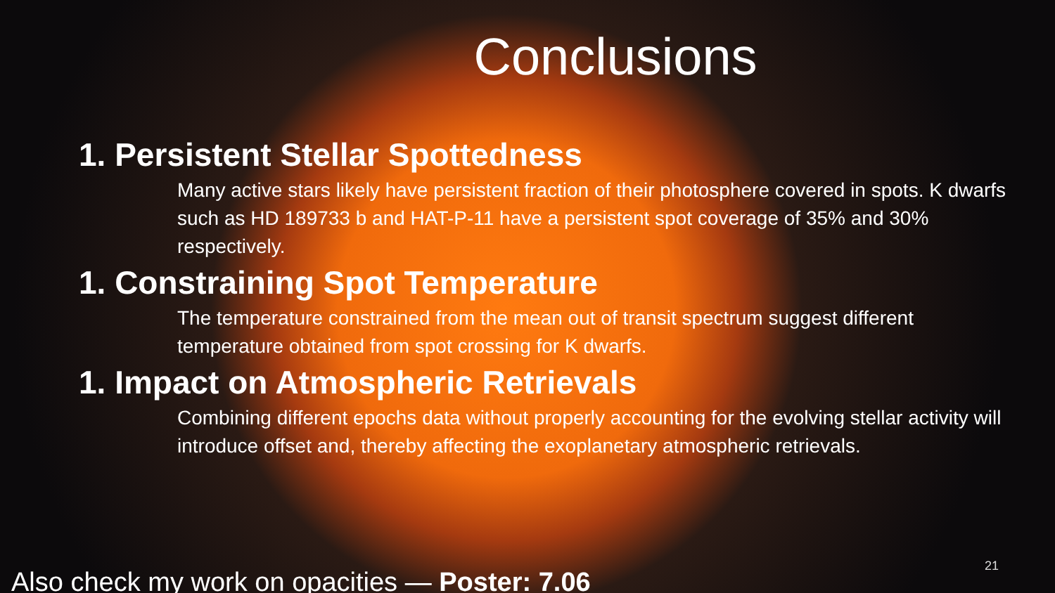Conclusions
1. Persistent Stellar Spottedness
Many active stars likely have persistent fraction of their photosphere covered in spots. K dwarfs such as HD 189733 b and HAT-P-11 have a persistent spot coverage of 35% and 30% respectively.
1. Constraining Spot Temperature
The temperature constrained from the mean out of transit spectrum suggest different temperature obtained from spot crossing for K dwarfs.
1. Impact on Atmospheric Retrievals
Combining different epochs data without properly accounting for the evolving stellar activity will introduce offset and, thereby affecting the exoplanetary atmospheric retrievals.
Also check my work on opacities — Poster: 7.06
21